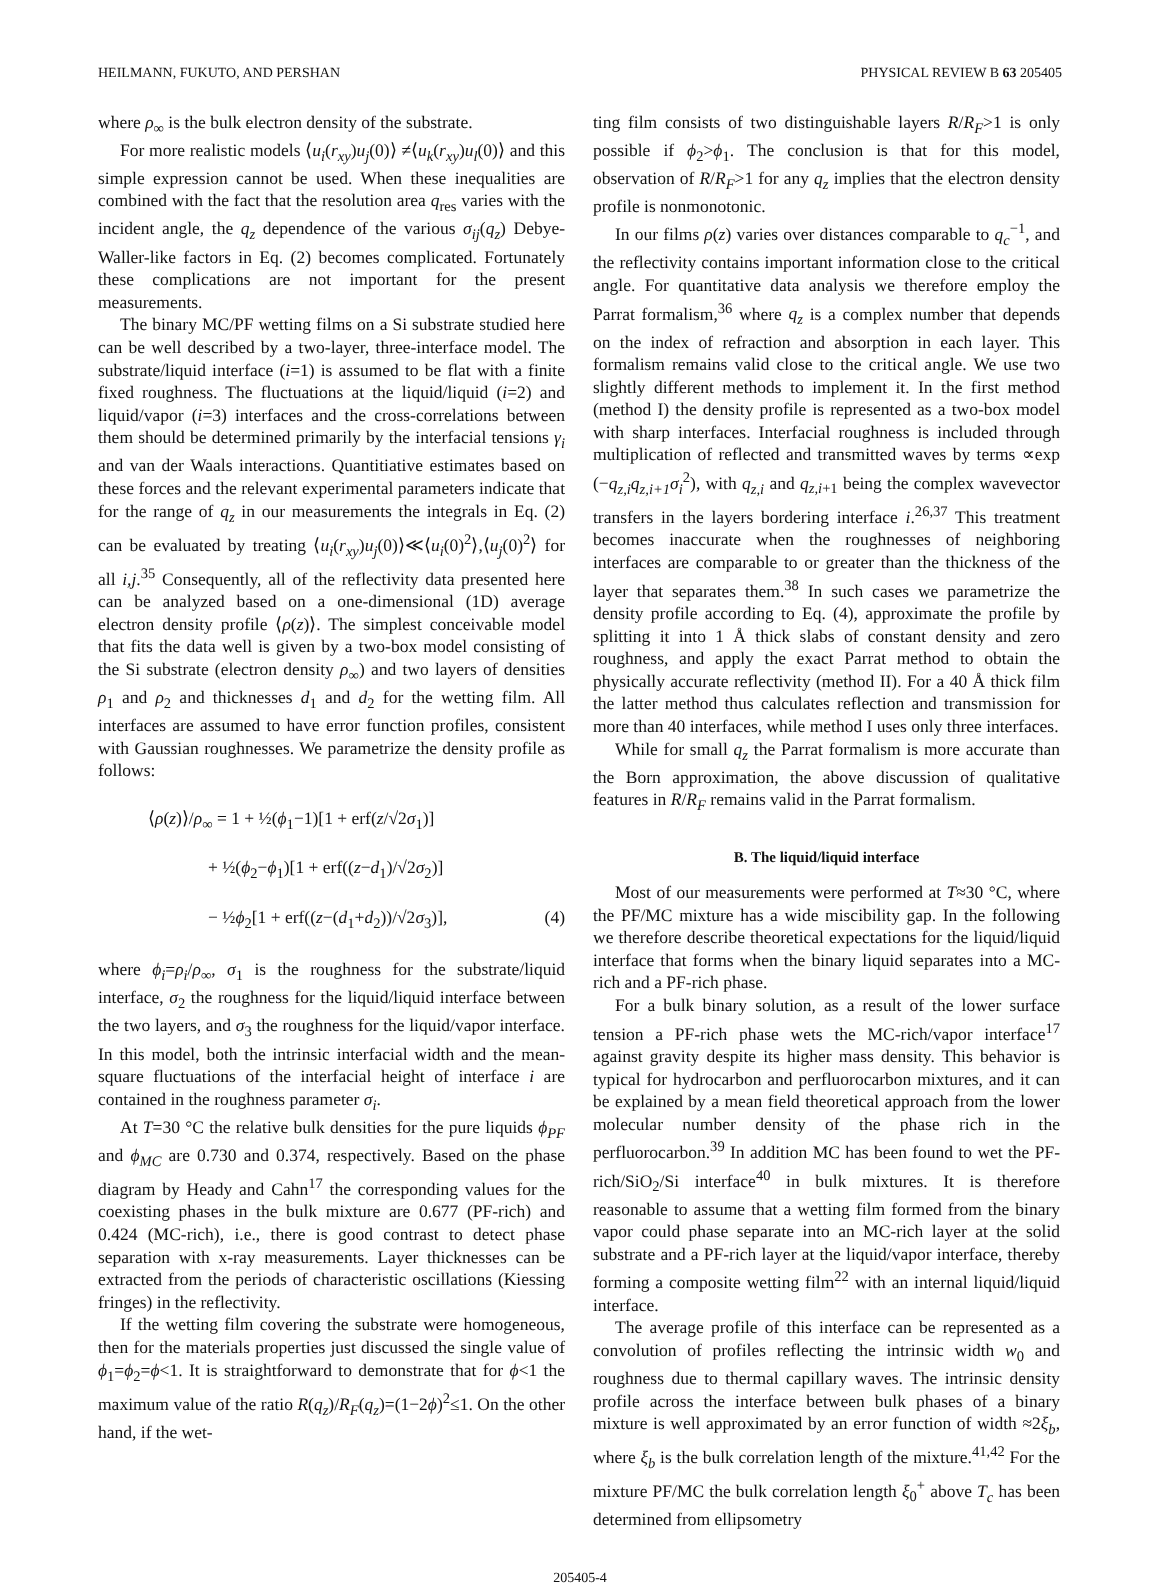HEILMANN, FUKUTO, AND PERSHAN PHYSICAL REVIEW B 63 205405
where ρ<sub>∞</sub> is the bulk electron density of the substrate.
For more realistic models ⟨u<sub>i</sub>(r<sub>xy</sub>)u<sub>j</sub>(0)⟩ ≠⟨u<sub>k</sub>(r<sub>xy</sub>)u<sub>l</sub>(0)⟩ and this simple expression cannot be used. When these inequalities are combined with the fact that the resolution area q<sub>res</sub> varies with the incident angle, the q<sub>z</sub> dependence of the various σ<sub>ij</sub>(q<sub>z</sub>) Debye-Waller-like factors in Eq. (2) becomes complicated. Fortunately these complications are not important for the present measurements.
The binary MC/PF wetting films on a Si substrate studied here can be well described by a two-layer, three-interface model. The substrate/liquid interface (i=1) is assumed to be flat with a finite fixed roughness. The fluctuations at the liquid/liquid (i=2) and liquid/vapor (i=3) interfaces and the cross-correlations between them should be determined primarily by the interfacial tensions γ<sub>i</sub> and van der Waals interactions. Quantitiative estimates based on these forces and the relevant experimental parameters indicate that for the range of q<sub>z</sub> in our measurements the integrals in Eq. (2) can be evaluated by treating ⟨u<sub>i</sub>(r<sub>xy</sub>)u<sub>j</sub>(0)⟩≪⟨u<sub>i</sub>(0)<sup>2</sup>⟩,⟨u<sub>j</sub>(0)<sup>2</sup>⟩ for all i,j.<sup>35</sup> Consequently, all of the reflectivity data presented here can be analyzed based on a one-dimensional (1D) average electron density profile ⟨ρ(z)⟩. The simplest conceivable model that fits the data well is given by a two-box model consisting of the Si substrate (electron density ρ<sub>∞</sub>) and two layers of densities ρ<sub>1</sub> and ρ<sub>2</sub> and thicknesses d<sub>1</sub> and d<sub>2</sub> for the wetting film. All interfaces are assumed to have error function profiles, consistent with Gaussian roughnesses. We parametrize the density profile as follows:
⟨ρ(z)⟩/ρ<sub>∞</sub> = 1 + ½(ϕ<sub>1</sub>−1)[1 + erf(z/√2σ<sub>1</sub>)]
+ ½(ϕ<sub>2</sub>−ϕ<sub>1</sub>)[1 + erf((z−d<sub>1</sub>)/√2σ<sub>2</sub>)]
− ½ϕ<sub>2</sub>[1 + erf((z−(d<sub>1</sub>+d<sub>2</sub>))/√2σ<sub>3</sub>)], (4)
where ϕ<sub>i</sub>=ρ<sub>i</sub>/ρ<sub>∞</sub>, σ<sub>1</sub> is the roughness for the substrate/liquid interface, σ<sub>2</sub> the roughness for the liquid/liquid interface between the two layers, and σ<sub>3</sub> the roughness for the liquid/vapor interface. In this model, both the intrinsic interfacial width and the mean-square fluctuations of the interfacial height of interface i are contained in the roughness parameter σ<sub>i</sub>.
At T=30 °C the relative bulk densities for the pure liquids ϕ<sub>PF</sub> and ϕ<sub>MC</sub> are 0.730 and 0.374, respectively. Based on the phase diagram by Heady and Cahn<sup>17</sup> the corresponding values for the coexisting phases in the bulk mixture are 0.677 (PF-rich) and 0.424 (MC-rich), i.e., there is good contrast to detect phase separation with x-ray measurements. Layer thicknesses can be extracted from the periods of characteristic oscillations (Kiessing fringes) in the reflectivity.
If the wetting film covering the substrate were homogeneous, then for the materials properties just discussed the single value of ϕ<sub>1</sub>=ϕ<sub>2</sub>=ϕ<1. It is straightforward to demonstrate that for ϕ<1 the maximum value of the ratio R(q<sub>z</sub>)/R<sub>F</sub>(q<sub>z</sub>)=(1−2ϕ)<sup>2</sup>≤1. On the other hand, if the wet-
ting film consists of two distinguishable layers R/R<sub>F</sub>>1 is only possible if ϕ<sub>2</sub>>ϕ<sub>1</sub>. The conclusion is that for this model, observation of R/R<sub>F</sub>>1 for any q<sub>z</sub> implies that the electron density profile is nonmonotonic.
In our films ρ(z) varies over distances comparable to q<sub>c</sub><sup>−1</sup>, and the reflectivity contains important information close to the critical angle. For quantitative data analysis we therefore employ the Parrat formalism,<sup>36</sup> where q<sub>z</sub> is a complex number that depends on the index of refraction and absorption in each layer. This formalism remains valid close to the critical angle. We use two slightly different methods to implement it. In the first method (method I) the density profile is represented as a two-box model with sharp interfaces. Interfacial roughness is included through multiplication of reflected and transmitted waves by terms ∝exp (−q<sub>z,i</sub>q<sub>z,i+1</sub>σ<sub>i</sub><sup>2</sup>), with q<sub>z,i</sub> and q<sub>z,i+1</sub> being the complex wavevector transfers in the layers bordering interface i.<sup>26,37</sup> This treatment becomes inaccurate when the roughnesses of neighboring interfaces are comparable to or greater than the thickness of the layer that separates them.<sup>38</sup> In such cases we parametrize the density profile according to Eq. (4), approximate the profile by splitting it into 1 Å thick slabs of constant density and zero roughness, and apply the exact Parrat method to obtain the physically accurate reflectivity (method II). For a 40 Å thick film the latter method thus calculates reflection and transmission for more than 40 interfaces, while method I uses only three interfaces.
While for small q<sub>z</sub> the Parrat formalism is more accurate than the Born approximation, the above discussion of qualitative features in R/R<sub>F</sub> remains valid in the Parrat formalism.
B. The liquid/liquid interface
Most of our measurements were performed at T≈30 °C, where the PF/MC mixture has a wide miscibility gap. In the following we therefore describe theoretical expectations for the liquid/liquid interface that forms when the binary liquid separates into a MC-rich and a PF-rich phase.
For a bulk binary solution, as a result of the lower surface tension a PF-rich phase wets the MC-rich/vapor interface<sup>17</sup> against gravity despite its higher mass density. This behavior is typical for hydrocarbon and perfluorocarbon mixtures, and it can be explained by a mean field theoretical approach from the lower molecular number density of the phase rich in the perfluorocarbon.<sup>39</sup> In addition MC has been found to wet the PF-rich/SiO<sub>2</sub>/Si interface<sup>40</sup> in bulk mixtures. It is therefore reasonable to assume that a wetting film formed from the binary vapor could phase separate into an MC-rich layer at the solid substrate and a PF-rich layer at the liquid/vapor interface, thereby forming a composite wetting film<sup>22</sup> with an internal liquid/liquid interface.
The average profile of this interface can be represented as a convolution of profiles reflecting the intrinsic width w<sub>0</sub> and roughness due to thermal capillary waves. The intrinsic density profile across the interface between bulk phases of a binary mixture is well approximated by an error function of width ≈2ξ<sub>b</sub>, where ξ<sub>b</sub> is the bulk correlation length of the mixture.<sup>41,42</sup> For the mixture PF/MC the bulk correlation length ξ<sub>0</sub><sup>+</sup> above T<sub>c</sub> has been determined from ellipsometry
205405-4